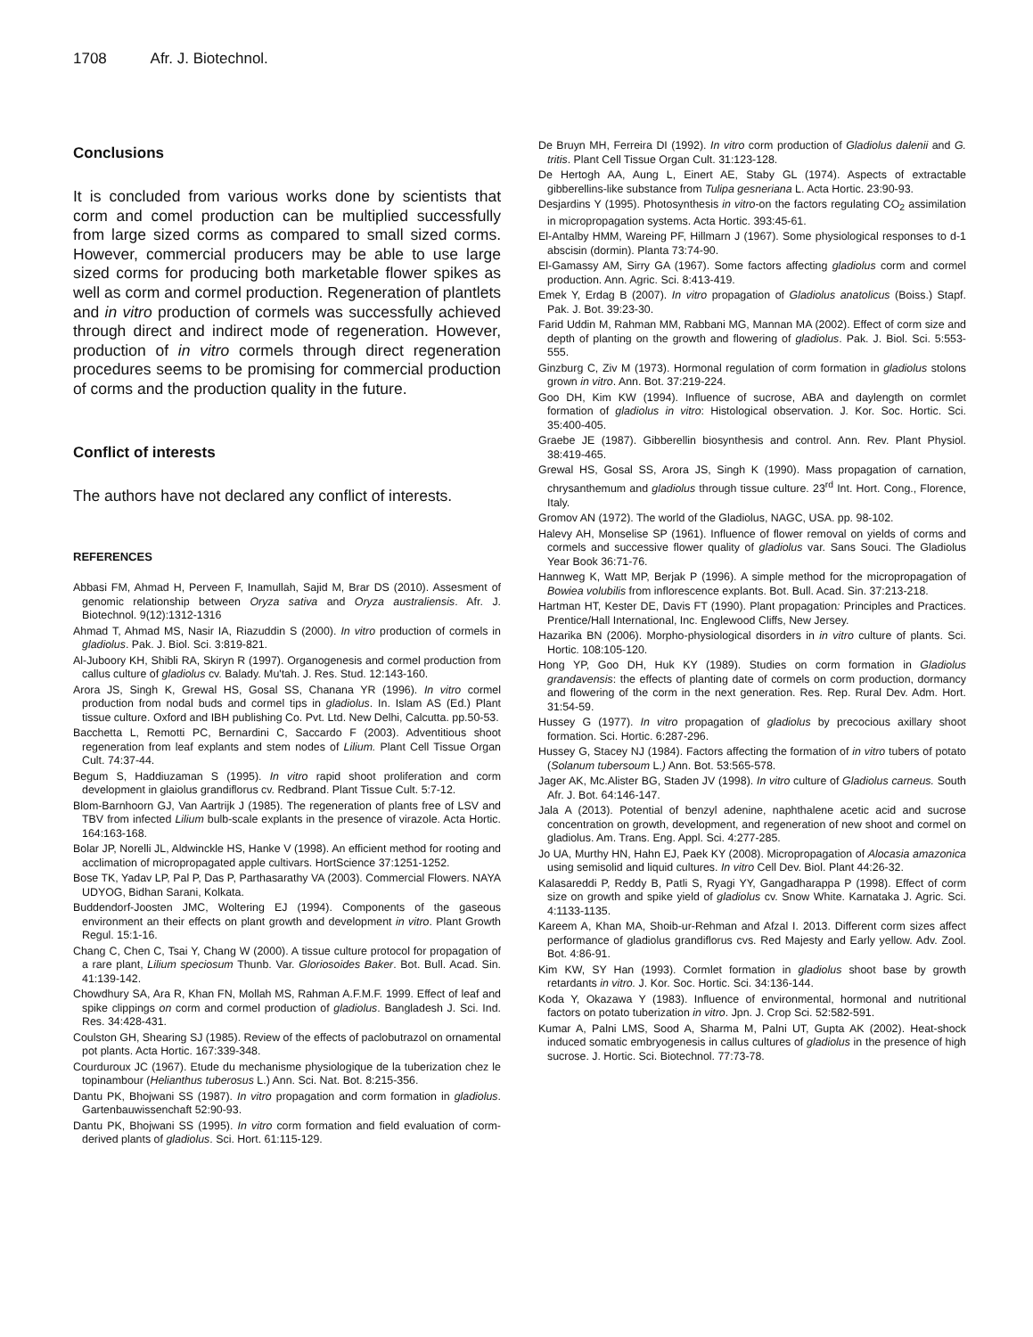1708 Afr. J. Biotechnol.
Conclusions
It is concluded from various works done by scientists that corm and comel production can be multiplied successfully from large sized corms as compared to small sized corms. However, commercial producers may be able to use large sized corms for producing both marketable flower spikes as well as corm and cormel production. Regeneration of plantlets and in vitro production of cormels was successfully achieved through direct and indirect mode of regeneration. However, production of in vitro cormels through direct regeneration procedures seems to be promising for commercial production of corms and the production quality in the future.
Conflict of interests
The authors have not declared any conflict of interests.
REFERENCES
Abbasi FM, Ahmad H, Perveen F, Inamullah, Sajid M, Brar DS (2010). Assesment of genomic relationship between Oryza sativa and Oryza australiensis. Afr. J. Biotechnol. 9(12):1312-1316
Ahmad T, Ahmad MS, Nasir IA, Riazuddin S (2000). In vitro production of cormels in gladiolus. Pak. J. Biol. Sci. 3:819-821.
Al-Juboory KH, Shibli RA, Skiryn R (1997). Organogenesis and cormel production from callus culture of gladiolus cv. Balady. Mu'tah. J. Res. Stud. 12:143-160.
Arora JS, Singh K, Grewal HS, Gosal SS, Chanana YR (1996). In vitro cormel production from nodal buds and cormel tips in gladiolus. In. Islam AS (Ed.) Plant tissue culture. Oxford and IBH publishing Co. Pvt. Ltd. New Delhi, Calcutta. pp.50-53.
Bacchetta L, Remotti PC, Bernardini C, Saccardo F (2003). Adventitious shoot regeneration from leaf explants and stem nodes of Lilium. Plant Cell Tissue Organ Cult. 74:37-44.
Begum S, Haddiuzaman S (1995). In vitro rapid shoot proliferation and corm development in glaiolus grandiflorus cv. Redbrand. Plant Tissue Cult. 5:7-12.
Blom-Barnhoorn GJ, Van Aartrijk J (1985). The regeneration of plants free of LSV and TBV from infected Lilium bulb-scale explants in the presence of virazole. Acta Hortic. 164:163-168.
Bolar JP, Norelli JL, Aldwinckle HS, Hanke V (1998). An efficient method for rooting and acclimation of micropropagated apple cultivars. HortScience 37:1251-1252.
Bose TK, Yadav LP, Pal P, Das P, Parthasarathy VA (2003). Commercial Flowers. NAYA UDYOG, Bidhan Sarani, Kolkata.
Buddendorf-Joosten JMC, Woltering EJ (1994). Components of the gaseous environment an their effects on plant growth and development in vitro. Plant Growth Regul. 15:1-16.
Chang C, Chen C, Tsai Y, Chang W (2000). A tissue culture protocol for propagation of a rare plant, Lilium speciosum Thunb. Var. Gloriosoides Baker. Bot. Bull. Acad. Sin. 41:139-142.
Chowdhury SA, Ara R, Khan FN, Mollah MS, Rahman A.F.M.F. 1999. Effect of leaf and spike clippings on corm and cormel production of gladiolus. Bangladesh J. Sci. Ind. Res. 34:428-431.
Coulston GH, Shearing SJ (1985). Review of the effects of paclobutrazol on ornamental pot plants. Acta Hortic. 167:339-348.
Courduroux JC (1967). Etude du mechanisme physiologique de la tuberization chez le topinambour (Helianthus tuberosus L.) Ann. Sci. Nat. Bot. 8:215-356.
Dantu PK, Bhojwani SS (1987). In vitro propagation and corm formation in gladiolus. Gartenbauwissenchaft 52:90-93.
Dantu PK, Bhojwani SS (1995). In vitro corm formation and field evaluation of corm-derived plants of gladiolus. Sci. Hort. 61:115-129.
De Bruyn MH, Ferreira DI (1992). In vitro corm production of Gladiolus dalenii and G. tritis. Plant Cell Tissue Organ Cult. 31:123-128.
De Hertogh AA, Aung L, Einert AE, Staby GL (1974). Aspects of extractable gibberellins-like substance from Tulipa gesneriana L. Acta Hortic. 23:90-93.
Desjardins Y (1995). Photosynthesis in vitro-on the factors regulating CO<sub>2</sub> assimilation in micropropagation systems. Acta Hortic. 393:45-61.
El-Antalby HMM, Wareing PF, Hillmarn J (1967). Some physiological responses to d-1 abscisin (dormin). Planta 73:74-90.
El-Gamassy AM, Sirry GA (1967). Some factors affecting gladiolus corm and cormel production. Ann. Agric. Sci. 8:413-419.
Emek Y, Erdag B (2007). In vitro propagation of Gladiolus anatolicus (Boiss.) Stapf. Pak. J. Bot. 39:23-30.
Farid Uddin M, Rahman MM, Rabbani MG, Mannan MA (2002). Effect of corm size and depth of planting on the growth and flowering of gladiolus. Pak. J. Biol. Sci. 5:553-555.
Ginzburg C, Ziv M (1973). Hormonal regulation of corm formation in gladiolus stolons grown in vitro. Ann. Bot. 37:219-224.
Goo DH, Kim KW (1994). Influence of sucrose, ABA and daylength on cormlet formation of gladiolus in vitro: Histological observation. J. Kor. Soc. Hortic. Sci. 35:400-405.
Graebe JE (1987). Gibberellin biosynthesis and control. Ann. Rev. Plant Physiol. 38:419-465.
Grewal HS, Gosal SS, Arora JS, Singh K (1990). Mass propagation of carnation, chrysanthemum and gladiolus through tissue culture. 23<sup>rd</sup> Int. Hort. Cong., Florence, Italy.
Gromov AN (1972). The world of the Gladiolus, NAGC, USA. pp. 98-102.
Halevy AH, Monselise SP (1961). Influence of flower removal on yields of corms and cormels and successive flower quality of gladiolus var. Sans Souci. The Gladiolus Year Book 36:71-76.
Hannweg K, Watt MP, Berjak P (1996). A simple method for the micropropagation of Bowiea volubilis from inflorescence explants. Bot. Bull. Acad. Sin. 37:213-218.
Hartman HT, Kester DE, Davis FT (1990). Plant propagation: Principles and Practices. Prentice/Hall International, Inc. Englewood Cliffs, New Jersey.
Hazarika BN (2006). Morpho-physiological disorders in in vitro culture of plants. Sci. Hortic. 108:105-120.
Hong YP, Goo DH, Huk KY (1989). Studies on corm formation in Gladiolus grandavensis: the effects of planting date of cormels on corm production, dormancy and flowering of the corm in the next generation. Res. Rep. Rural Dev. Adm. Hort. 31:54-59.
Hussey G (1977). In vitro propagation of gladiolus by precocious axillary shoot formation. Sci. Hortic. 6:287-296.
Hussey G, Stacey NJ (1984). Factors affecting the formation of in vitro tubers of potato (Solanum tubersoum L.) Ann. Bot. 53:565-578.
Jager AK, Mc.Alister BG, Staden JV (1998). In vitro culture of Gladiolus carneus. South Afr. J. Bot. 64:146-147.
Jala A (2013). Potential of benzyl adenine, naphthalene acetic acid and sucrose concentration on growth, development, and regeneration of new shoot and cormel on gladiolus. Am. Trans. Eng. Appl. Sci. 4:277-285.
Jo UA, Murthy HN, Hahn EJ, Paek KY (2008). Micropropagation of Alocasia amazonica using semisolid and liquid cultures. In vitro Cell Dev. Biol. Plant 44:26-32.
Kalasareddi P, Reddy B, Patli S, Ryagi YY, Gangadharappa P (1998). Effect of corm size on growth and spike yield of gladiolus cv. Snow White. Karnataka J. Agric. Sci. 4:1133-1135.
Kareem A, Khan MA, Shoib-ur-Rehman and Afzal I. 2013. Different corm sizes affect performance of gladiolus grandiflorus cvs. Red Majesty and Early yellow. Adv. Zool. Bot. 4:86-91.
Kim KW, SY Han (1993). Cormlet formation in gladiolus shoot base by growth retardants in vitro. J. Kor. Soc. Hortic. Sci. 34:136-144.
Koda Y, Okazawa Y (1983). Influence of environmental, hormonal and nutritional factors on potato tuberization in vitro. Jpn. J. Crop Sci. 52:582-591.
Kumar A, Palni LMS, Sood A, Sharma M, Palni UT, Gupta AK (2002). Heat-shock induced somatic embryogenesis in callus cultures of gladiolus in the presence of high sucrose. J. Hortic. Sci. Biotechnol. 77:73-78.